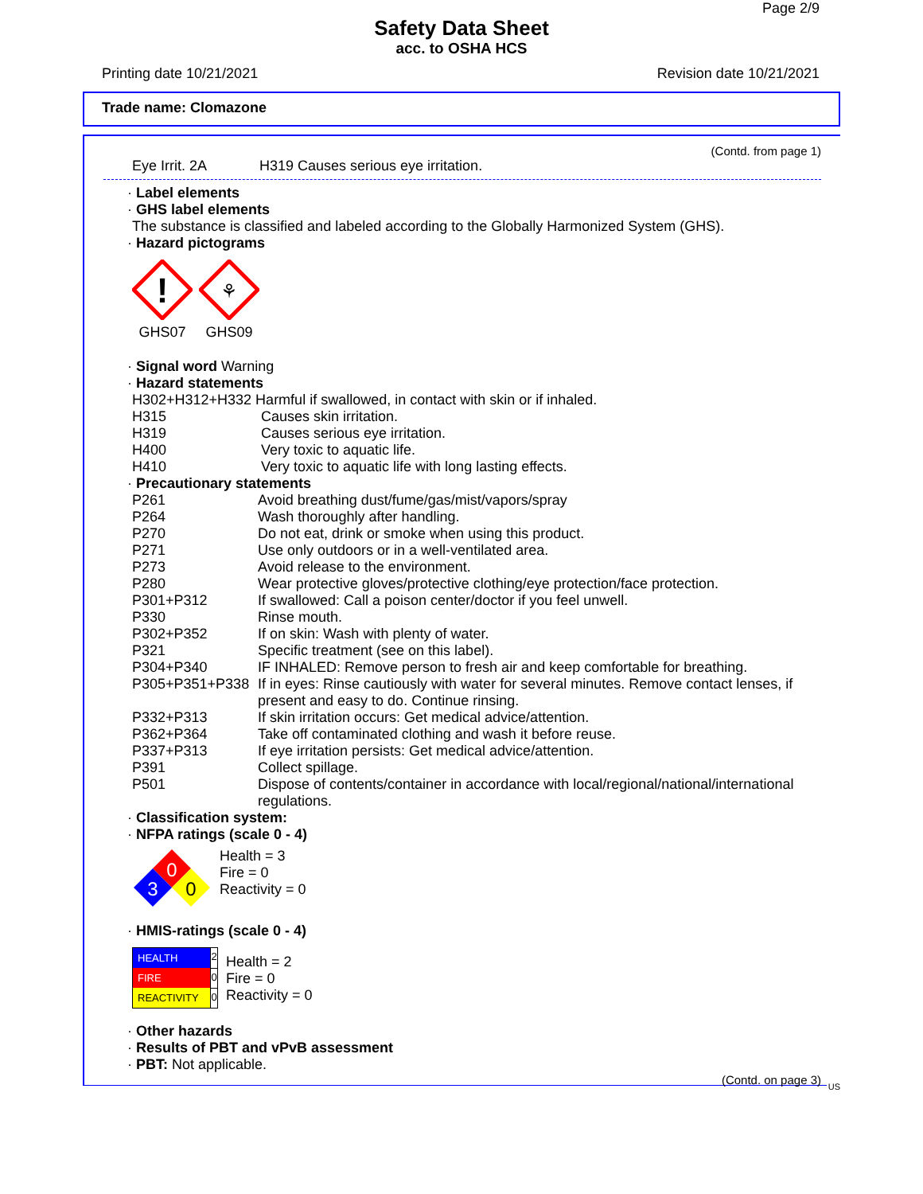Page 2/9
Safety Data Sheet
acc. to OSHA HCS
Printing date 10/21/2021 Revision date 10/21/2021
Trade name: Clomazone
(Contd. from page 1)
| Eye Irrit. 2A | H319 Causes serious eye irritation. |
· Label elements
· GHS label elements
The substance is classified and labeled according to the Globally Harmonized System (GHS).
· Hazard pictograms
!
GHS07
⚘
GHS09
· Signal word Warning
· Hazard statements
| H302+H312+H332 Harmful if swallowed, in contact with skin or if inhaled. | |
| H315 | Causes skin irritation. |
| H319 | Causes serious eye irritation. |
| H400 | Very toxic to aquatic life. |
| H410 | Very toxic to aquatic life with long lasting effects. |
· Precautionary statements
| P261 | Avoid breathing dust/fume/gas/mist/vapors/spray |
| P264 | Wash thoroughly after handling. |
| P270 | Do not eat, drink or smoke when using this product. |
| P271 | Use only outdoors or in a well-ventilated area. |
| P273 | Avoid release to the environment. |
| P280 | Wear protective gloves/protective clothing/eye protection/face protection. |
| P301+P312 | If swallowed: Call a poison center/doctor if you feel unwell. |
| P330 | Rinse mouth. |
| P302+P352 | If on skin: Wash with plenty of water. |
| P321 | Specific treatment (see on this label). |
| P304+P340 | IF INHALED: Remove person to fresh air and keep comfortable for breathing. |
| P305+P351+P338 | If in eyes: Rinse cautiously with water for several minutes. Remove contact lenses, if present and easy to do. Continue rinsing. |
| P332+P313 | If skin irritation occurs: Get medical advice/attention. |
| P362+P364 | Take off contaminated clothing and wash it before reuse. |
| P337+P313 | If eye irritation persists: Get medical advice/attention. |
| P391 | Collect spillage. |
| P501 | Dispose of contents/container in accordance with local/regional/national/international regulations. |
· Classification system:
· NFPA ratings (scale 0 - 4)
0
3
0
Health = 3
Fire = 0
Reactivity = 0
· HMIS-ratings (scale 0 - 4)
| HEALTH | 2 |
| FIRE | 0 |
| REACTIVITY | 0 |
Health = 2
Fire = 0
Reactivity = 0
· Other hazards
· Results of PBT and vPvB assessment
· PBT: Not applicable.
(Contd. on page 3)
US